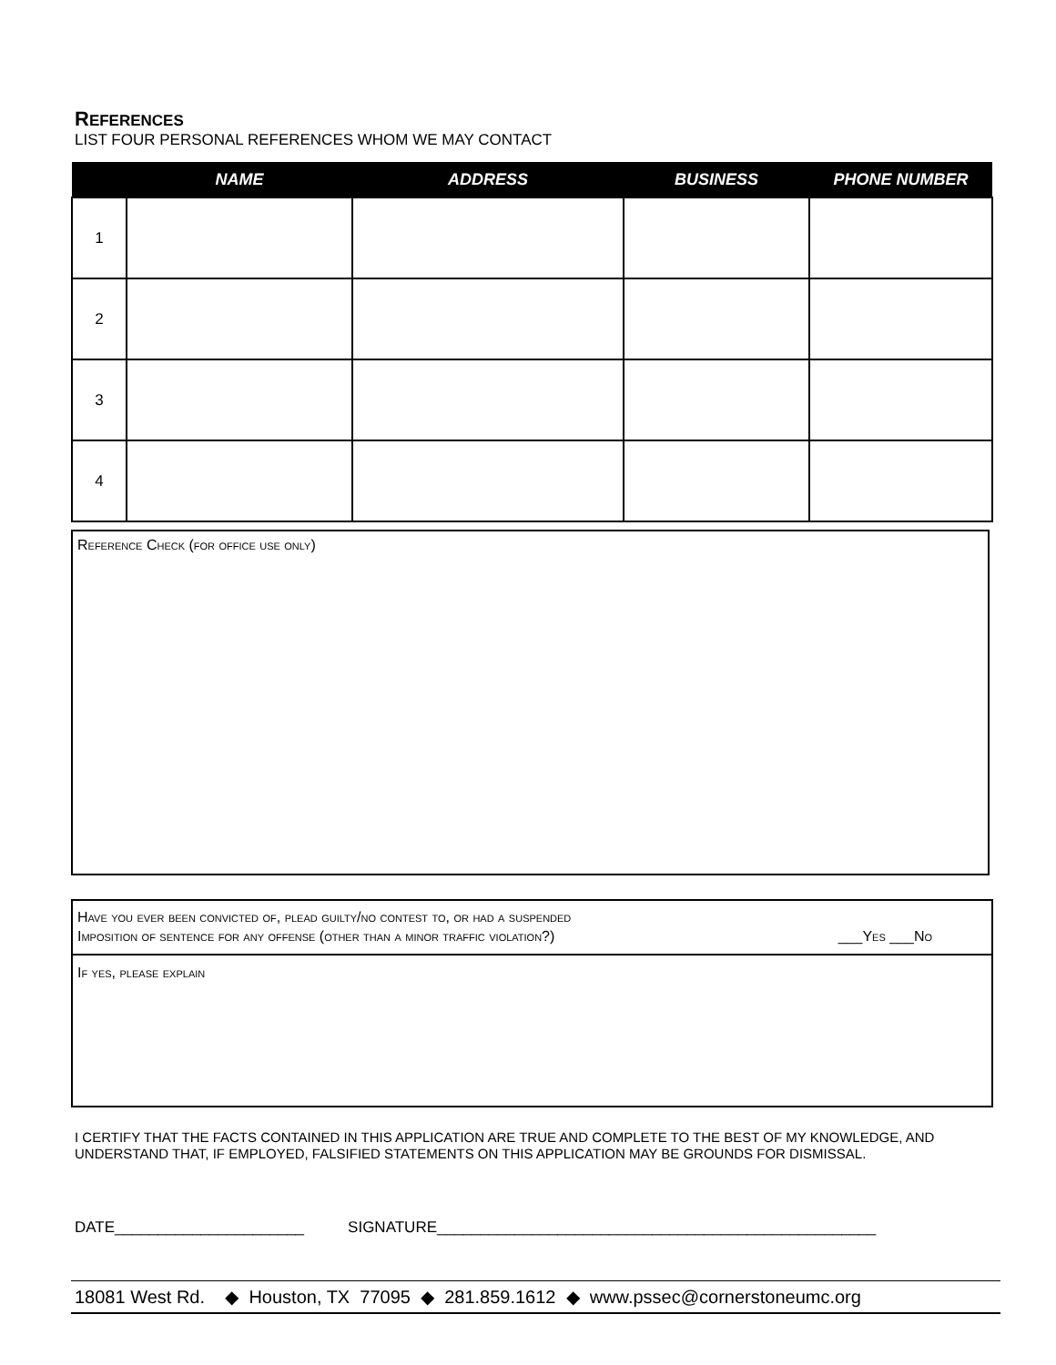REFERENCES
LIST FOUR PERSONAL REFERENCES WHOM WE MAY CONTACT
| | NAME | ADDRESS | BUSINESS | PHONE NUMBER |
| --- | --- | --- | --- | --- |
| 1 | | | | |
| 2 | | | | |
| 3 | | | | |
| 4 | | | | |
Reference Check (for office use only)
Have you ever been convicted of, plead guilty/no contest to, or had a suspended
Imposition of sentence for any offense (other than a minor traffic violation?) ___Yes ___No
If yes, please explain
I CERTIFY THAT THE FACTS CONTAINED IN THIS APPLICATION ARE TRUE AND COMPLETE TO THE BEST OF MY KNOWLEDGE, AND UNDERSTAND THAT, IF EMPLOYED, FALSIFIED STATEMENTS ON THIS APPLICATION MAY BE GROUNDS FOR DISMISSAL.
DATE______________________ SIGNATURE___________________________________________________
18081 West Rd. ◆ Houston, TX 77095 ◆ 281.859.1612 ◆ www.pssec@cornerstoneumc.org